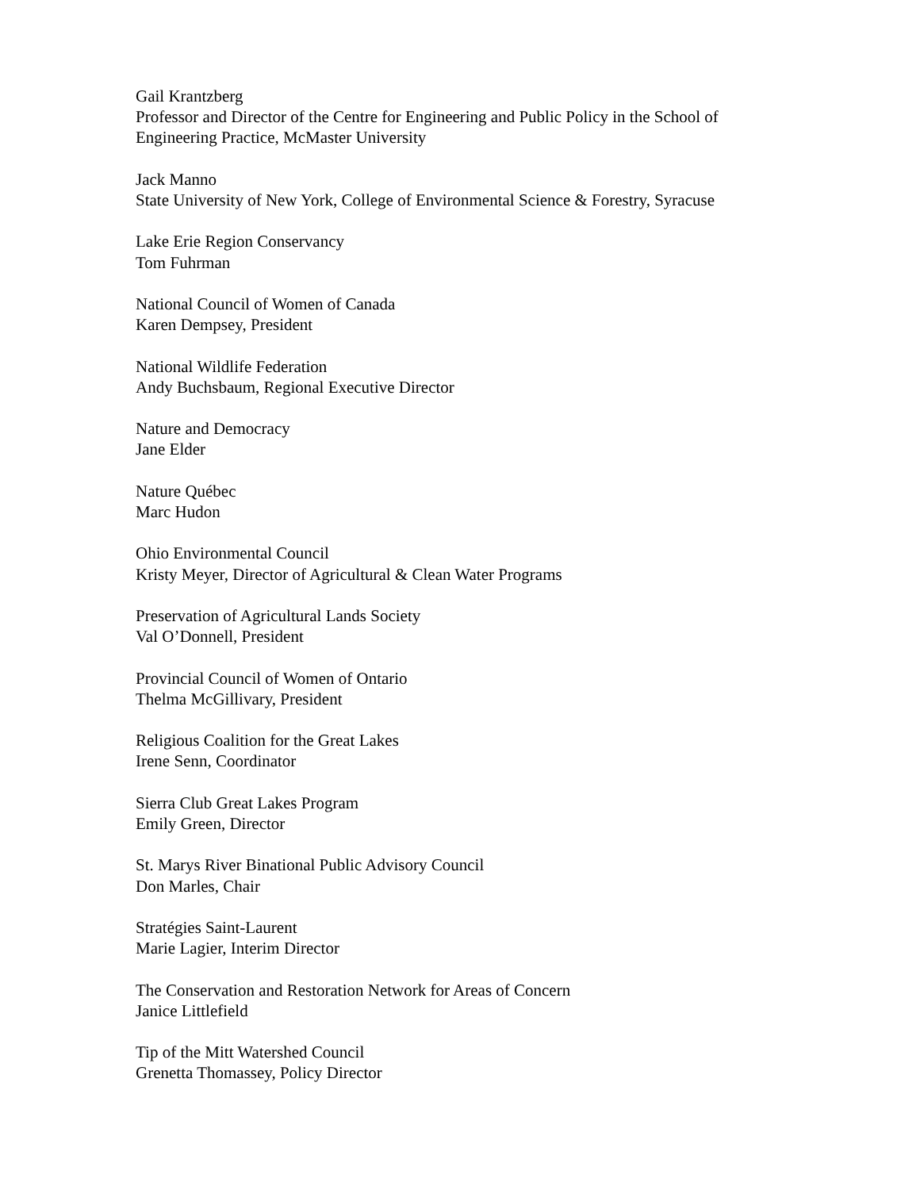Gail Krantzberg
Professor and Director of the Centre for Engineering and Public Policy in the School of Engineering Practice, McMaster University
Jack Manno
State University of New York, College of Environmental Science & Forestry, Syracuse
Lake Erie Region Conservancy
Tom Fuhrman
National Council of Women of Canada
Karen Dempsey, President
National Wildlife Federation
Andy Buchsbaum, Regional Executive Director
Nature and Democracy
Jane Elder
Nature Québec
Marc Hudon
Ohio Environmental Council
Kristy Meyer, Director of Agricultural & Clean Water Programs
Preservation of Agricultural Lands Society
Val O’Donnell, President
Provincial Council of Women of Ontario
Thelma McGillivary, President
Religious Coalition for the Great Lakes
Irene Senn, Coordinator
Sierra Club Great Lakes Program
Emily Green, Director
St. Marys River Binational Public Advisory Council
Don Marles, Chair
Stratégies Saint-Laurent
Marie Lagier, Interim Director
The Conservation and Restoration Network for Areas of Concern
Janice Littlefield
Tip of the Mitt Watershed Council
Grenetta Thomassey, Policy Director